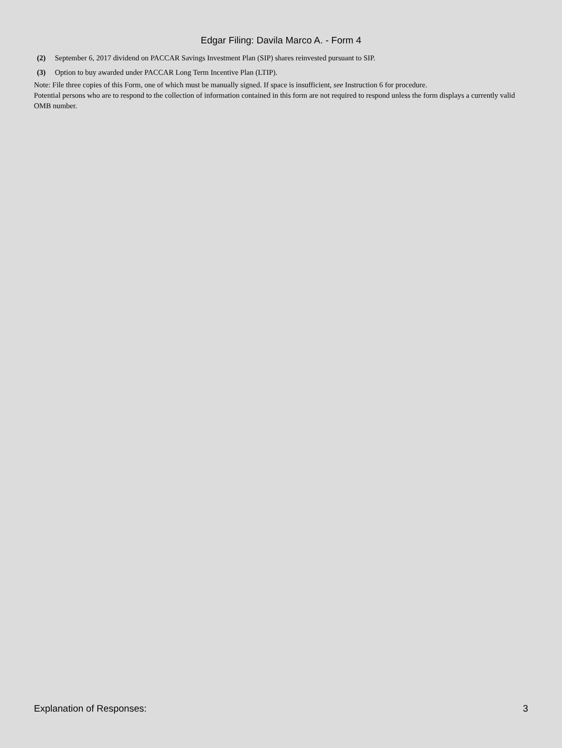Edgar Filing: Davila Marco A. - Form 4
(2) September 6, 2017 dividend on PACCAR Savings Investment Plan (SIP) shares reinvested pursuant to SIP.
(3) Option to buy awarded under PACCAR Long Term Incentive Plan (LTIP).
Note: File three copies of this Form, one of which must be manually signed. If space is insufficient, see Instruction 6 for procedure.
Potential persons who are to respond to the collection of information contained in this form are not required to respond unless the form displays a currently valid OMB number.
Explanation of Responses: 3